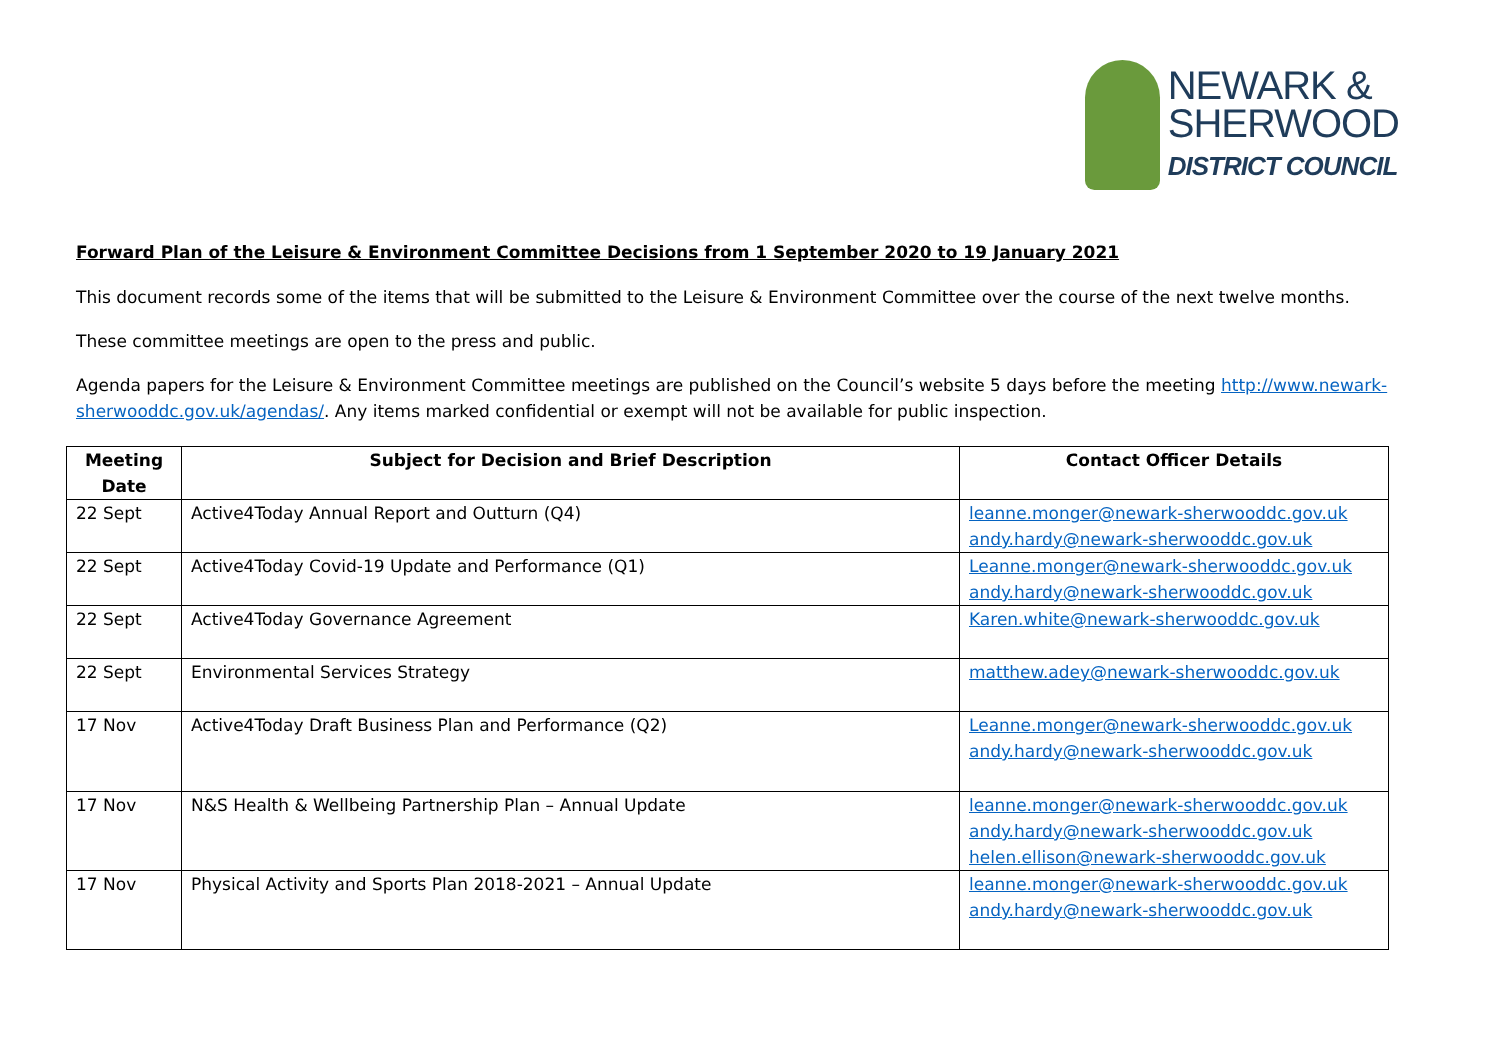NEWARK &
SHERWOOD
DISTRICT COUNCIL
Forward Plan of the Leisure & Environment Committee Decisions from 1 September 2020 to 19 January 2021
This document records some of the items that will be submitted to the Leisure & Environment Committee over the course of the next twelve months.
These committee meetings are open to the press and public.
Agenda papers for the Leisure & Environment Committee meetings are published on the Council’s website 5 days before the meeting http://www.newark-sherwooddc.gov.uk/agendas/. Any items marked confidential or exempt will not be available for public inspection.
| Meeting Date | Subject for Decision and Brief Description | Contact Officer Details |
| --- | --- | --- |
| 22 Sept | Active4Today Annual Report and Outturn (Q4) | leanne.monger@newark-sherwooddc.gov.uk andy.hardy@newark-sherwooddc.gov.uk |
| 22 Sept | Active4Today Covid-19 Update and Performance (Q1) | Leanne.monger@newark-sherwooddc.gov.uk andy.hardy@newark-sherwooddc.gov.uk |
| 22 Sept | Active4Today Governance Agreement | Karen.white@newark-sherwooddc.gov.uk |
| 22 Sept | Environmental Services Strategy | matthew.adey@newark-sherwooddc.gov.uk |
| 17 Nov | Active4Today Draft Business Plan and Performance (Q2) | Leanne.monger@newark-sherwooddc.gov.uk andy.hardy@newark-sherwooddc.gov.uk |
| 17 Nov | N&S Health & Wellbeing Partnership Plan – Annual Update | leanne.monger@newark-sherwooddc.gov.uk andy.hardy@newark-sherwooddc.gov.uk helen.ellison@newark-sherwooddc.gov.uk |
| 17 Nov | Physical Activity and Sports Plan 2018-2021 – Annual Update | leanne.monger@newark-sherwooddc.gov.uk andy.hardy@newark-sherwooddc.gov.uk |